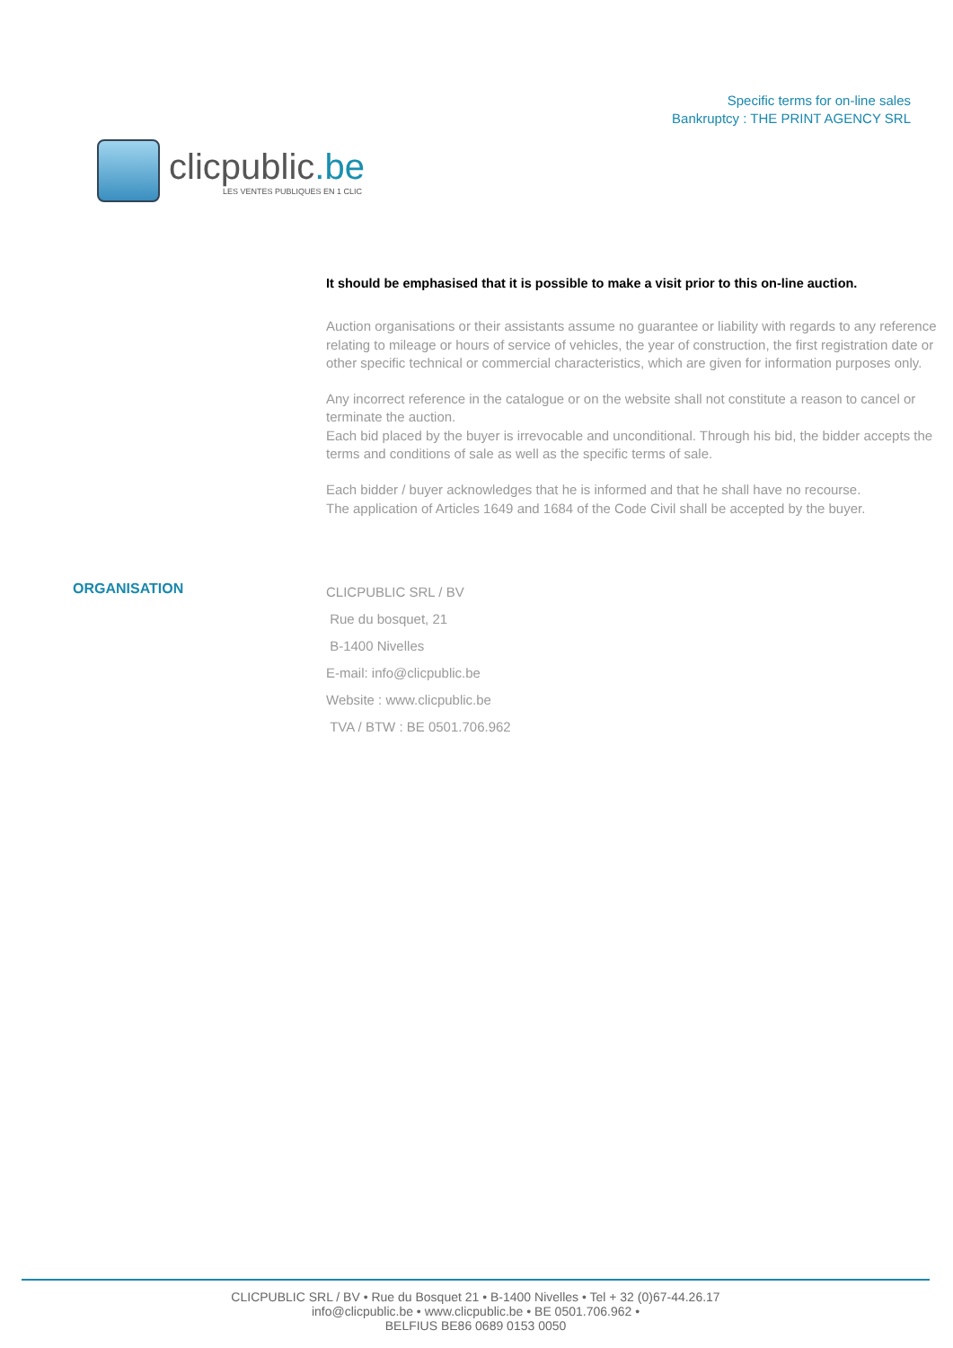clicpublic.be
LES VENTES PUBLIQUES EN 1 CLIC
Specific terms for on-line sales
Bankruptcy : THE PRINT AGENCY SRL
It should be emphasised that it is possible to make a visit prior to this on-line auction.
Auction organisations or their assistants assume no guarantee or liability with regards to any reference relating to mileage or hours of service of vehicles, the year of construction, the first registration date or other specific technical or commercial characteristics, which are given for information purposes only.
Any incorrect reference in the catalogue or on the website shall not constitute a reason to cancel or terminate the auction.
Each bid placed by the buyer is irrevocable and unconditional. Through his bid, the bidder accepts the terms and conditions of sale as well as the specific terms of sale.
Each bidder / buyer acknowledges that he is informed and that he shall have no recourse.
The application of Articles 1649 and 1684 of the Code Civil shall be accepted by the buyer.
ORGANISATION
CLICPUBLIC SRL / BV
Rue du bosquet, 21
B-1400 Nivelles
E-mail: info@clicpublic.be
Website : www.clicpublic.be
TVA / BTW : BE 0501.706.962
CLICPUBLIC SRL / BV • Rue du Bosquet 21 • B-1400 Nivelles • Tel + 32 (0)67-44.26.17
info@clicpublic.be • www.clicpublic.be • BE 0501.706.962 •
BELFIUS BE86 0689 0153 0050